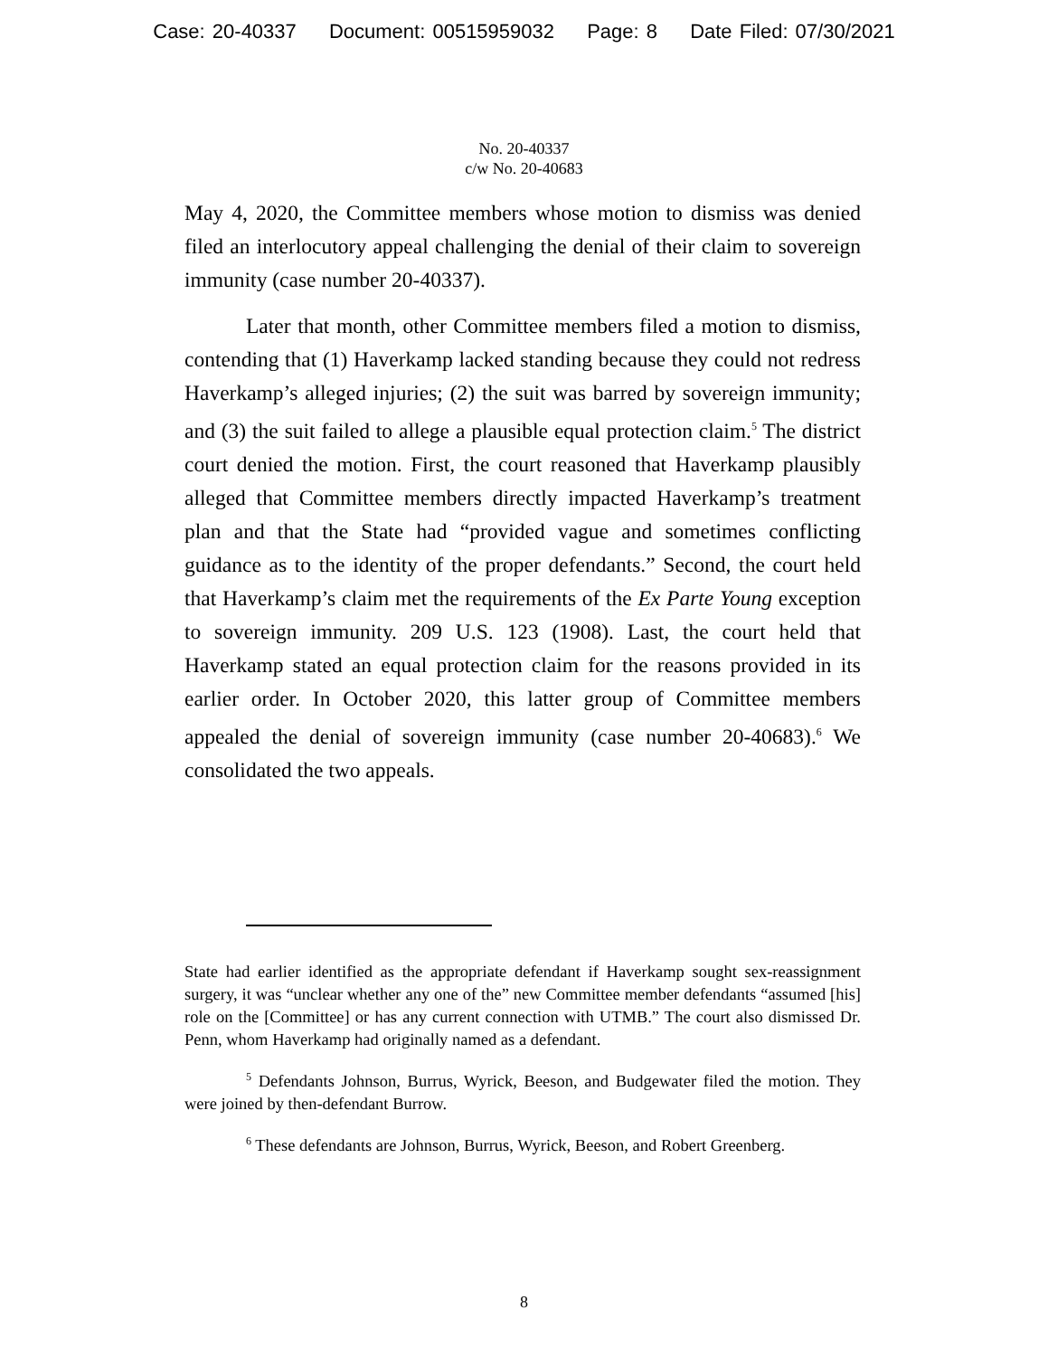Case: 20-40337 Document: 00515959032 Page: 8 Date Filed: 07/30/2021
No. 20-40337
c/w No. 20-40683
May 4, 2020, the Committee members whose motion to dismiss was denied filed an interlocutory appeal challenging the denial of their claim to sovereign immunity (case number 20-40337).
Later that month, other Committee members filed a motion to dismiss, contending that (1) Haverkamp lacked standing because they could not redress Haverkamp’s alleged injuries; (2) the suit was barred by sovereign immunity; and (3) the suit failed to allege a plausible equal protection claim.<sup>5</sup> The district court denied the motion. First, the court reasoned that Haverkamp plausibly alleged that Committee members directly impacted Haverkamp’s treatment plan and that the State had “provided vague and sometimes conflicting guidance as to the identity of the proper defendants.” Second, the court held that Haverkamp’s claim met the requirements of the Ex Parte Young exception to sovereign immunity. 209 U.S. 123 (1908). Last, the court held that Haverkamp stated an equal protection claim for the reasons provided in its earlier order. In October 2020, this latter group of Committee members appealed the denial of sovereign immunity (case number 20-40683).<sup>6</sup> We consolidated the two appeals.
State had earlier identified as the appropriate defendant if Haverkamp sought sex-reassignment surgery, it was “unclear whether any one of the” new Committee member defendants “assumed [his] role on the [Committee] or has any current connection with UTMB.” The court also dismissed Dr. Penn, whom Haverkamp had originally named as a defendant.
<sup>5</sup> Defendants Johnson, Burrus, Wyrick, Beeson, and Budgewater filed the motion. They were joined by then-defendant Burrow.
<sup>6</sup> These defendants are Johnson, Burrus, Wyrick, Beeson, and Robert Greenberg.
8